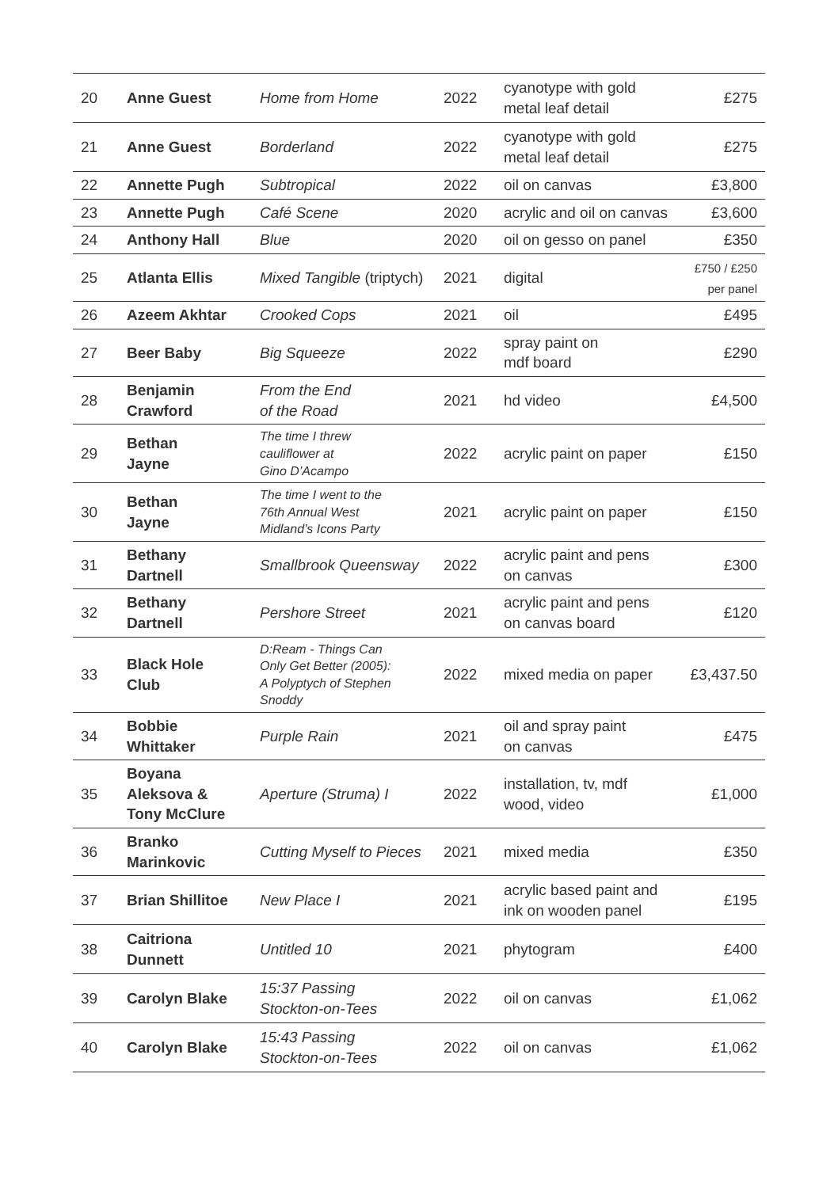| 20 | Anne Guest | Home from Home | 2022 | cyanotype with gold metal leaf detail | £275 |
| 21 | Anne Guest | Borderland | 2022 | cyanotype with gold metal leaf detail | £275 |
| 22 | Annette Pugh | Subtropical | 2022 | oil on canvas | £3,800 |
| 23 | Annette Pugh | Café Scene | 2020 | acrylic and oil on canvas | £3,600 |
| 24 | Anthony Hall | Blue | 2020 | oil on gesso on panel | £350 |
| 25 | Atlanta Ellis | Mixed Tangible (triptych) | 2021 | digital | £750 / £250 per panel |
| 26 | Azeem Akhtar | Crooked Cops | 2021 | oil | £495 |
| 27 | Beer Baby | Big Squeeze | 2022 | spray paint on mdf board | £290 |
| 28 | Benjamin Crawford | From the End of the Road | 2021 | hd video | £4,500 |
| 29 | Bethan Jayne | The time I threw cauliflower at Gino D’Acampo | 2022 | acrylic paint on paper | £150 |
| 30 | Bethan Jayne | The time I went to the 76th Annual West Midland’s Icons Party | 2021 | acrylic paint on paper | £150 |
| 31 | Bethany Dartnell | Smallbrook Queensway | 2022 | acrylic paint and pens on canvas | £300 |
| 32 | Bethany Dartnell | Pershore Street | 2021 | acrylic paint and pens on canvas board | £120 |
| 33 | Black Hole Club | D:Ream - Things Can Only Get Better (2005): A Polyptych of Stephen Snoddy | 2022 | mixed media on paper | £3,437.50 |
| 34 | Bobbie Whittaker | Purple Rain | 2021 | oil and spray paint on canvas | £475 |
| 35 | Boyana Aleksova & Tony McClure | Aperture (Struma) I | 2022 | installation, tv, mdf wood, video | £1,000 |
| 36 | Branko Marinkovic | Cutting Myself to Pieces | 2021 | mixed media | £350 |
| 37 | Brian Shillitoe | New Place I | 2021 | acrylic based paint and ink on wooden panel | £195 |
| 38 | Caitriona Dunnett | Untitled 10 | 2021 | phytogram | £400 |
| 39 | Carolyn Blake | 15:37 Passing Stockton-on-Tees | 2022 | oil on canvas | £1,062 |
| 40 | Carolyn Blake | 15:43 Passing Stockton-on-Tees | 2022 | oil on canvas | £1,062 |